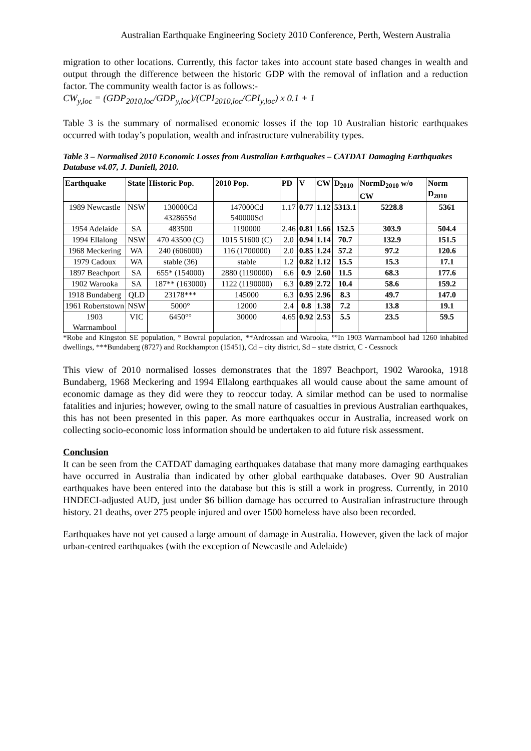Australian Earthquake Engineering Society 2010 Conference, Perth, Western Australia
migration to other locations. Currently, this factor takes into account state based changes in wealth and output through the difference between the historic GDP with the removal of inflation and a reduction factor. The community wealth factor is as follows:-
CW<sub>y,loc</sub> = (GDP<sub>2010,loc</sub>/GDP<sub>y,loc</sub>)/(CPI<sub>2010,loc</sub>/CPI<sub>y,loc</sub>) x 0.1 + 1
Table 3 is the summary of normalised economic losses if the top 10 Australian historic earthquakes occurred with today’s population, wealth and infrastructure vulnerability types.
Table 3 – Normalised 2010 Economic Losses from Australian Earthquakes – CATDAT Damaging Earthquakes Database v4.07, J. Daniell, 2010.
| Earthquake | State | Historic Pop. | 2010 Pop. | PD | V | CW | D<sub>2010</sub> | NormD<sub>2010</sub> w/o CW | Norm D<sub>2010</sub> |
| --- | --- | --- | --- | --- | --- | --- | --- | --- | --- |
| 1989 Newcastle | NSW | 130000Cd 432865Sd | 147000Cd 540000Sd | 1.17 | 0.77 | 1.12 | 5313.1 | 5228.8 | 5361 |
| 1954 Adelaide | SA | 483500 | 1190000 | 2.46 | 0.81 | 1.66 | 152.5 | 303.9 | 504.4 |
| 1994 Ellalong | NSW | 470 43500 (C) | 1015 51600 (C) | 2.0 | 0.94 | 1.14 | 70.7 | 132.9 | 151.5 |
| 1968 Meckering | WA | 240 (606000) | 116 (1700000) | 2.0 | 0.85 | 1.24 | 57.2 | 97.2 | 120.6 |
| 1979 Cadoux | WA | stable (36) | stable | 1.2 | 0.82 | 1.12 | 15.5 | 15.3 | 17.1 |
| 1897 Beachport | SA | 655* (154000) | 2880 (1190000) | 6.6 | 0.9 | 2.60 | 11.5 | 68.3 | 177.6 |
| 1902 Warooka | SA | 187** (163000) | 1122 (1190000) | 6.3 | 0.89 | 2.72 | 10.4 | 58.6 | 159.2 |
| 1918 Bundaberg | QLD | 23178*** | 145000 | 6.3 | 0.95 | 2.96 | 8.3 | 49.7 | 147.0 |
| 1961 Robertstown | NSW | 5000° | 12000 | 2.4 | 0.8 | 1.38 | 7.2 | 13.8 | 19.1 |
| 1903 Warrnambool | VIC | 6450°° | 30000 | 4.65 | 0.92 | 2.53 | 5.5 | 23.5 | 59.5 |
*Robe and Kingston SE population, ° Bowral population, **Ardrossan and Warooka, °°In 1903 Warrnambool had 1260 inhabited dwellings, ***Bundaberg (8727) and Rockhampton (15451), Cd – city district, Sd – state district, C - Cessnock
This view of 2010 normalised losses demonstrates that the 1897 Beachport, 1902 Warooka, 1918 Bundaberg, 1968 Meckering and 1994 Ellalong earthquakes all would cause about the same amount of economic damage as they did were they to reoccur today. A similar method can be used to normalise fatalities and injuries; however, owing to the small nature of casualties in previous Australian earthquakes, this has not been presented in this paper. As more earthquakes occur in Australia, increased work on collecting socio-economic loss information should be undertaken to aid future risk assessment.
Conclusion
It can be seen from the CATDAT damaging earthquakes database that many more damaging earthquakes have occurred in Australia than indicated by other global earthquake databases. Over 90 Australian earthquakes have been entered into the database but this is still a work in progress. Currently, in 2010 HNDECI-adjusted AUD, just under $6 billion damage has occurred to Australian infrastructure through history. 21 deaths, over 275 people injured and over 1500 homeless have also been recorded.
Earthquakes have not yet caused a large amount of damage in Australia. However, given the lack of major urban-centred earthquakes (with the exception of Newcastle and Adelaide)